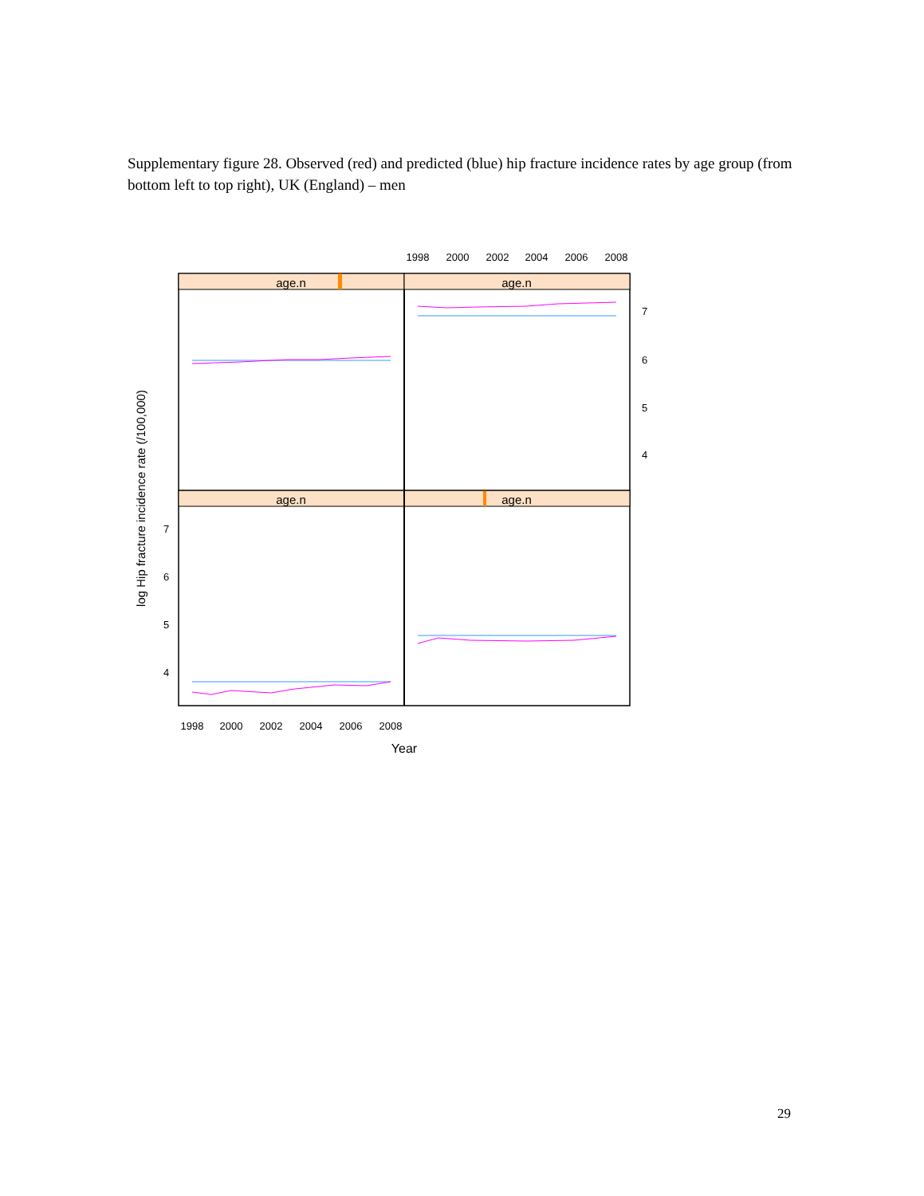Supplementary figure 28. Observed (red) and predicted (blue) hip fracture incidence rates by age group (from bottom left to top right), UK (England) – men
age.n
age.n
age.n
age.n
1998
2000
2002
2004
2006
2008
1998
2000
2002
2004
2006
2008
Year
7
6
5
4
7
6
5
4
log Hip fracture incidence rate (/100,000)
29